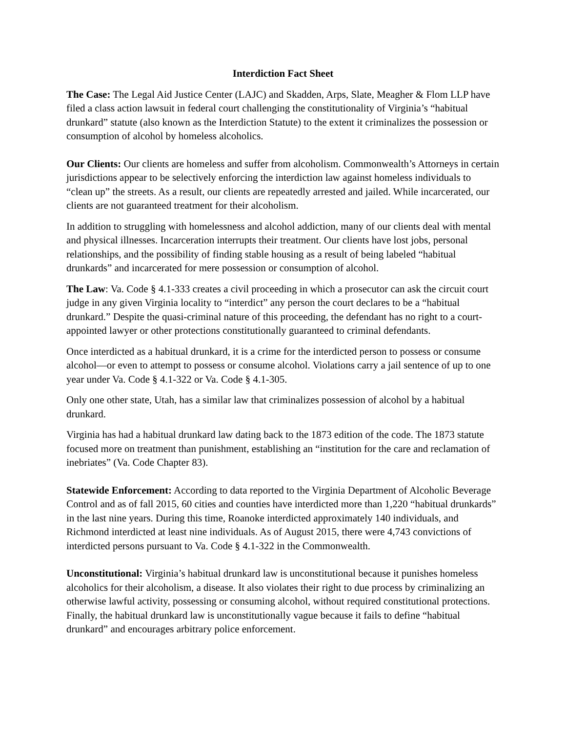Interdiction Fact Sheet
The Case: The Legal Aid Justice Center (LAJC) and Skadden, Arps, Slate, Meagher & Flom LLP have filed a class action lawsuit in federal court challenging the constitutionality of Virginia’s “habitual drunkard” statute (also known as the Interdiction Statute) to the extent it criminalizes the possession or consumption of alcohol by homeless alcoholics.
Our Clients: Our clients are homeless and suffer from alcoholism. Commonwealth’s Attorneys in certain jurisdictions appear to be selectively enforcing the interdiction law against homeless individuals to “clean up” the streets. As a result, our clients are repeatedly arrested and jailed. While incarcerated, our clients are not guaranteed treatment for their alcoholism.
In addition to struggling with homelessness and alcohol addiction, many of our clients deal with mental and physical illnesses. Incarceration interrupts their treatment. Our clients have lost jobs, personal relationships, and the possibility of finding stable housing as a result of being labeled “habitual drunkards” and incarcerated for mere possession or consumption of alcohol.
The Law: Va. Code § 4.1-333 creates a civil proceeding in which a prosecutor can ask the circuit court judge in any given Virginia locality to “interdict” any person the court declares to be a “habitual drunkard.” Despite the quasi-criminal nature of this proceeding, the defendant has no right to a court-appointed lawyer or other protections constitutionally guaranteed to criminal defendants.
Once interdicted as a habitual drunkard, it is a crime for the interdicted person to possess or consume alcohol—or even to attempt to possess or consume alcohol. Violations carry a jail sentence of up to one year under Va. Code § 4.1-322 or Va. Code § 4.1-305.
Only one other state, Utah, has a similar law that criminalizes possession of alcohol by a habitual drunkard.
Virginia has had a habitual drunkard law dating back to the 1873 edition of the code. The 1873 statute focused more on treatment than punishment, establishing an “institution for the care and reclamation of inebriates” (Va. Code Chapter 83).
Statewide Enforcement: According to data reported to the Virginia Department of Alcoholic Beverage Control and as of fall 2015, 60 cities and counties have interdicted more than 1,220 “habitual drunkards” in the last nine years. During this time, Roanoke interdicted approximately 140 individuals, and Richmond interdicted at least nine individuals. As of August 2015, there were 4,743 convictions of interdicted persons pursuant to Va. Code § 4.1-322 in the Commonwealth.
Unconstitutional: Virginia’s habitual drunkard law is unconstitutional because it punishes homeless alcoholics for their alcoholism, a disease. It also violates their right to due process by criminalizing an otherwise lawful activity, possessing or consuming alcohol, without required constitutional protections. Finally, the habitual drunkard law is unconstitutionally vague because it fails to define “habitual drunkard” and encourages arbitrary police enforcement.